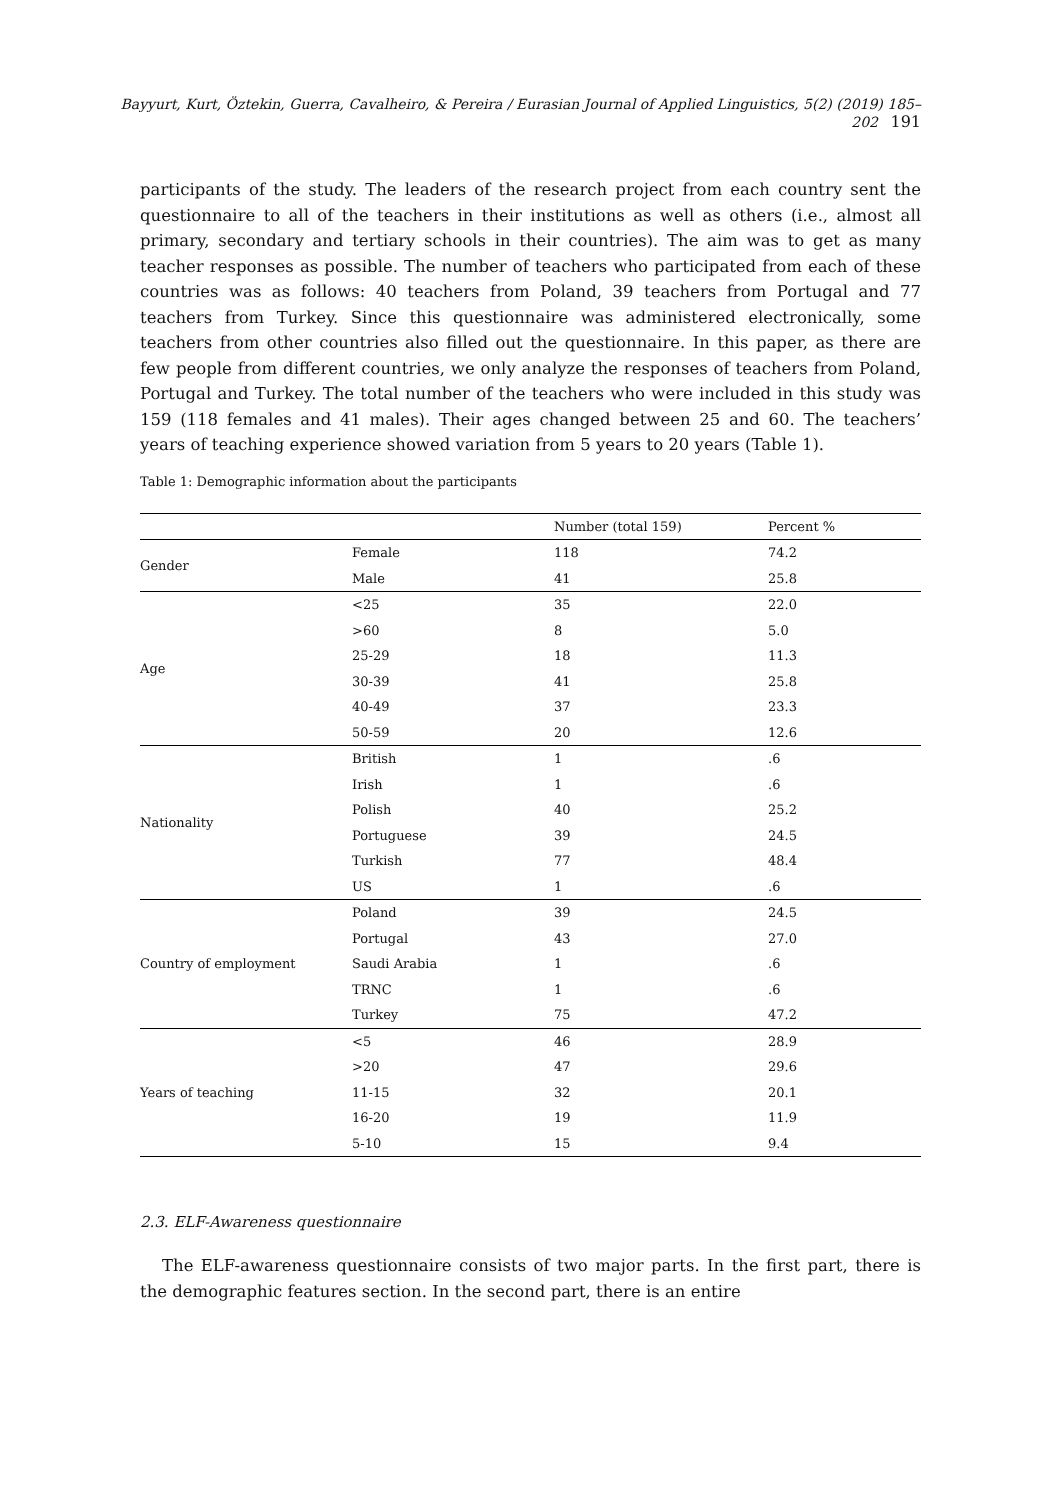Bayyurt, Kurt, Öztekin, Guerra, Cavalheiro, & Pereira / Eurasian Journal of Applied Linguistics, 5(2) (2019) 185–202 191
participants of the study. The leaders of the research project from each country sent the questionnaire to all of the teachers in their institutions as well as others (i.e., almost all primary, secondary and tertiary schools in their countries). The aim was to get as many teacher responses as possible. The number of teachers who participated from each of these countries was as follows: 40 teachers from Poland, 39 teachers from Portugal and 77 teachers from Turkey. Since this questionnaire was administered electronically, some teachers from other countries also filled out the questionnaire. In this paper, as there are few people from different countries, we only analyze the responses of teachers from Poland, Portugal and Turkey. The total number of the teachers who were included in this study was 159 (118 females and 41 males). Their ages changed between 25 and 60. The teachers’ years of teaching experience showed variation from 5 years to 20 years (Table 1).
Table 1: Demographic information about the participants
| | | Number (total 159) | Percent % |
| --- | --- | --- | --- |
| Gender | Female | 118 | 74.2 |
| | Male | 41 | 25.8 |
| Age | <25 | 35 | 22.0 |
| | >60 | 8 | 5.0 |
| | 25-29 | 18 | 11.3 |
| | 30-39 | 41 | 25.8 |
| | 40-49 | 37 | 23.3 |
| | 50-59 | 20 | 12.6 |
| Nationality | British | 1 | .6 |
| | Irish | 1 | .6 |
| | Polish | 40 | 25.2 |
| | Portuguese | 39 | 24.5 |
| | Turkish | 77 | 48.4 |
| | US | 1 | .6 |
| Country of employment | Poland | 39 | 24.5 |
| | Portugal | 43 | 27.0 |
| | Saudi Arabia | 1 | .6 |
| | TRNC | 1 | .6 |
| | Turkey | 75 | 47.2 |
| Years of teaching | <5 | 46 | 28.9 |
| | >20 | 47 | 29.6 |
| | 11-15 | 32 | 20.1 |
| | 16-20 | 19 | 11.9 |
| | 5-10 | 15 | 9.4 |
2.3. ELF-Awareness questionnaire
The ELF-awareness questionnaire consists of two major parts. In the first part, there is the demographic features section. In the second part, there is an entire